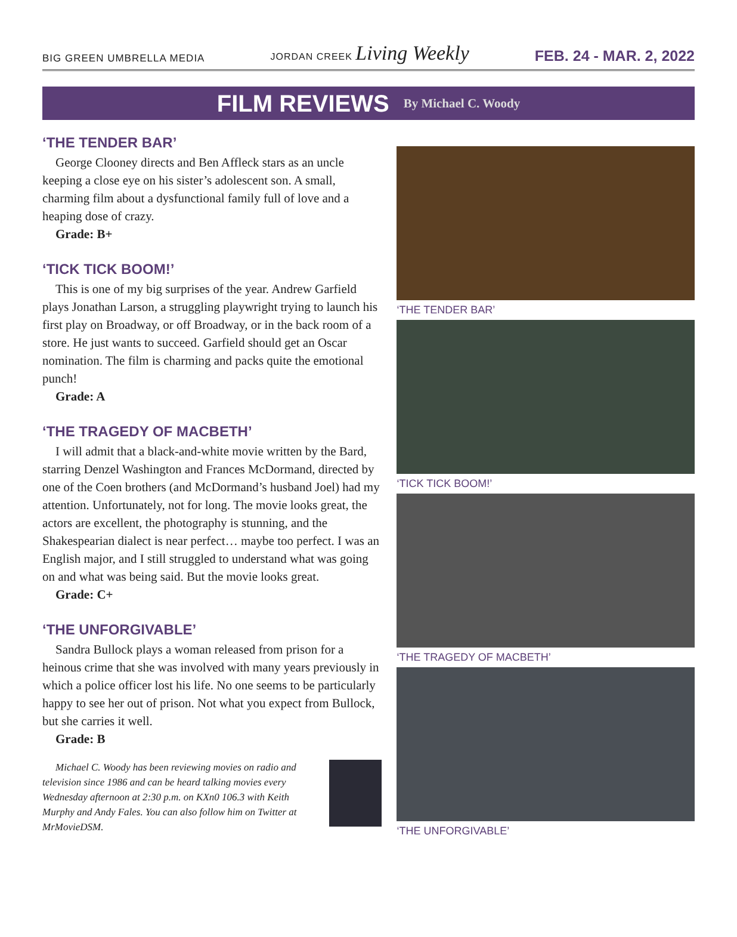BIG GREEN UMBRELLA MEDIA
JORDAN CREEK Living Weekly
FEB. 24 - MAR. 2, 2022
FILM REVIEWS By Michael C. Woody
‘THE TENDER BAR’
George Clooney directs and Ben Affleck stars as an uncle keeping a close eye on his sister’s adolescent son. A small, charming film about a dysfunctional family full of love and a heaping dose of crazy.
Grade: B+
‘TICK TICK BOOM!’
This is one of my big surprises of the year. Andrew Garfield plays Jonathan Larson, a struggling playwright trying to launch his first play on Broadway, or off Broadway, or in the back room of a store. He just wants to succeed. Garfield should get an Oscar nomination. The film is charming and packs quite the emotional punch!
Grade: A
‘THE TRAGEDY OF MACBETH’
I will admit that a black-and-white movie written by the Bard, starring Denzel Washington and Frances McDormand, directed by one of the Coen brothers (and McDormand’s husband Joel) had my attention. Unfortunately, not for long. The movie looks great, the actors are excellent, the photography is stunning, and the Shakespearian dialect is near perfect… maybe too perfect. I was an English major, and I still struggled to understand what was going on and what was being said. But the movie looks great.
Grade: C+
‘THE UNFORGIVABLE’
Sandra Bullock plays a woman released from prison for a heinous crime that she was involved with many years previously in which a police officer lost his life. No one seems to be particularly happy to see her out of prison. Not what you expect from Bullock, but she carries it well.
Grade: B
Michael C. Woody has been reviewing movies on radio and television since 1986 and can be heard talking movies every Wednesday afternoon at 2:30 p.m. on KXn0 106.3 with Keith Murphy and Andy Fales. You can also follow him on Twitter at MrMovieDSM.
‘THE TENDER BAR’
‘TICK TICK BOOM!’
‘THE TRAGEDY OF MACBETH’
‘THE UNFORGIVABLE’